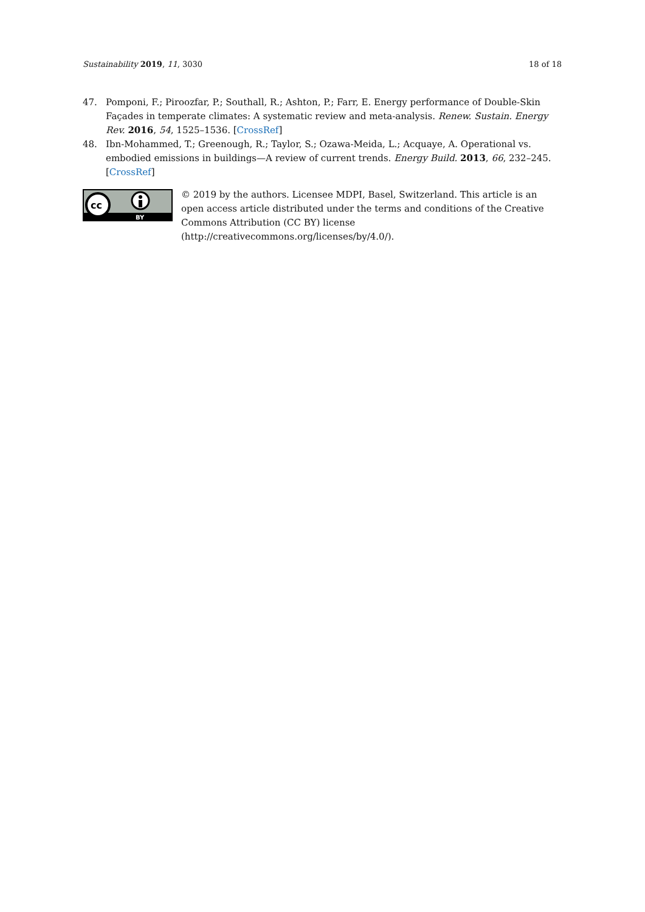Sustainability 2019, 11, 3030 18 of 18
47. Pomponi, F.; Piroozfar, P.; Southall, R.; Ashton, P.; Farr, E. Energy performance of Double-Skin Façades in temperate climates: A systematic review and meta-analysis. Renew. Sustain. Energy Rev. 2016, 54, 1525–1536. [CrossRef]
48. Ibn-Mohammed, T.; Greenough, R.; Taylor, S.; Ozawa-Meida, L.; Acquaye, A. Operational vs. embodied emissions in buildings—A review of current trends. Energy Build. 2013, 66, 232–245. [CrossRef]
cc
BY
© 2019 by the authors. Licensee MDPI, Basel, Switzerland. This article is an open access article distributed under the terms and conditions of the Creative Commons Attribution (CC BY) license (http://creativecommons.org/licenses/by/4.0/).